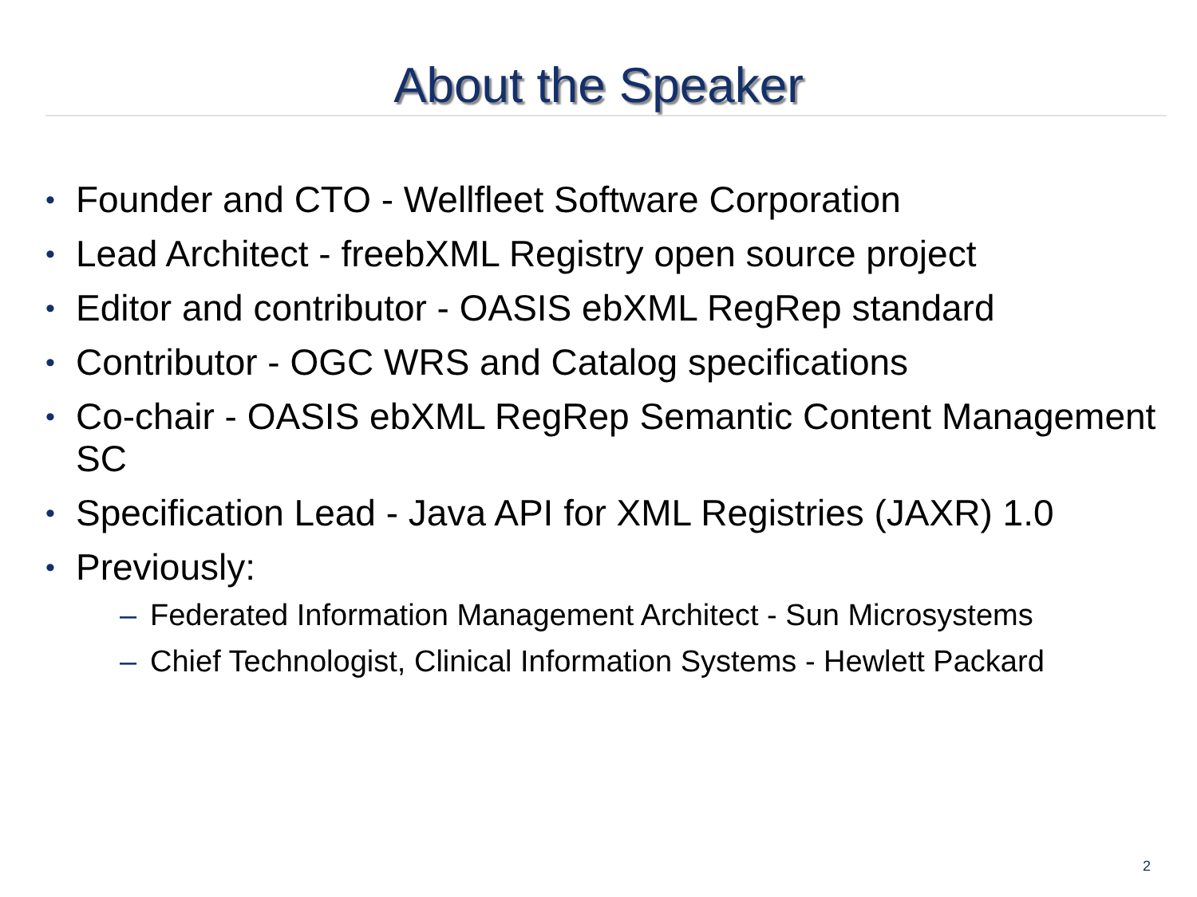About the Speaker
• Founder and CTO - Wellfleet Software Corporation
• Lead Architect - freebXML Registry open source project
• Editor and contributor - OASIS ebXML RegRep standard
• Contributor - OGC WRS and Catalog specifications
• Co-chair - OASIS ebXML RegRep Semantic Content Management SC
• Specification Lead - Java API for XML Registries (JAXR) 1.0
• Previously:
– Federated Information Management Architect - Sun Microsystems
– Chief Technologist, Clinical Information Systems - Hewlett Packard
2